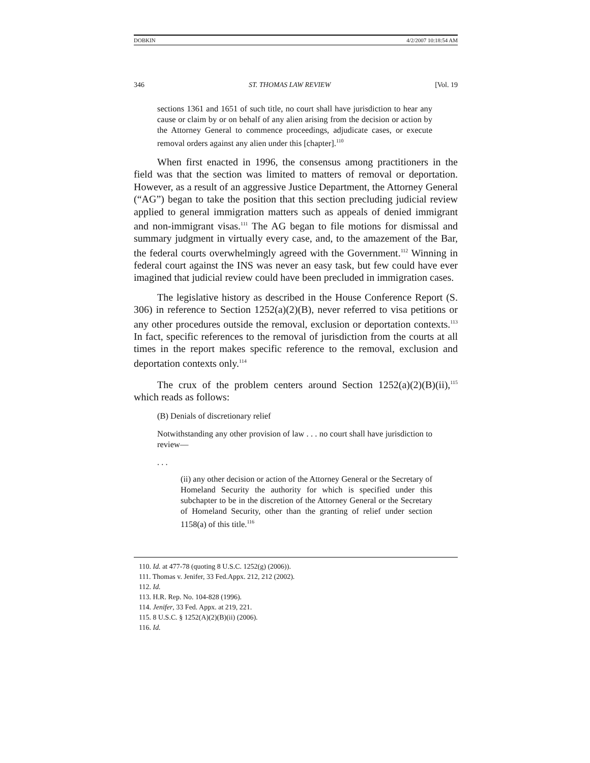DOBKIN 4/2/2007 10:18:54 AM
346 ST. THOMAS LAW REVIEW [Vol. 19
sections 1361 and 1651 of such title, no court shall have jurisdiction to hear any cause or claim by or on behalf of any alien arising from the decision or action by the Attorney General to commence proceedings, adjudicate cases, or execute removal orders against any alien under this [chapter].<sup>110</sup>
When first enacted in 1996, the consensus among practitioners in the field was that the section was limited to matters of removal or deportation. However, as a result of an aggressive Justice Department, the Attorney General (“AG”) began to take the position that this section precluding judicial review applied to general immigration matters such as appeals of denied immigrant and non-immigrant visas.<sup>111</sup> The AG began to file motions for dismissal and summary judgment in virtually every case, and, to the amazement of the Bar, the federal courts overwhelmingly agreed with the Government.<sup>112</sup> Winning in federal court against the INS was never an easy task, but few could have ever imagined that judicial review could have been precluded in immigration cases.
The legislative history as described in the House Conference Report (S. 306) in reference to Section 1252(a)(2)(B), never referred to visa petitions or any other procedures outside the removal, exclusion or deportation contexts.<sup>113</sup> In fact, specific references to the removal of jurisdiction from the courts at all times in the report makes specific reference to the removal, exclusion and deportation contexts only.<sup>114</sup>
The crux of the problem centers around Section 1252(a)(2)(B)(ii),<sup>115</sup> which reads as follows:
(B) Denials of discretionary relief
Notwithstanding any other provision of law . . . no court shall have jurisdiction to review—
. . .
(ii) any other decision or action of the Attorney General or the Secretary of Homeland Security the authority for which is specified under this subchapter to be in the discretion of the Attorney General or the Secretary of Homeland Security, other than the granting of relief under section 1158(a) of this title.<sup>116</sup>
110. Id. at 477-78 (quoting 8 U.S.C. 1252(g) (2006)).
111. Thomas v. Jenifer, 33 Fed.Appx. 212, 212 (2002).
112. Id.
113. H.R. Rep. No. 104-828 (1996).
114. Jenifer, 33 Fed. Appx. at 219, 221.
115. 8 U.S.C. § 1252(A)(2)(B)(ii) (2006).
116. Id.